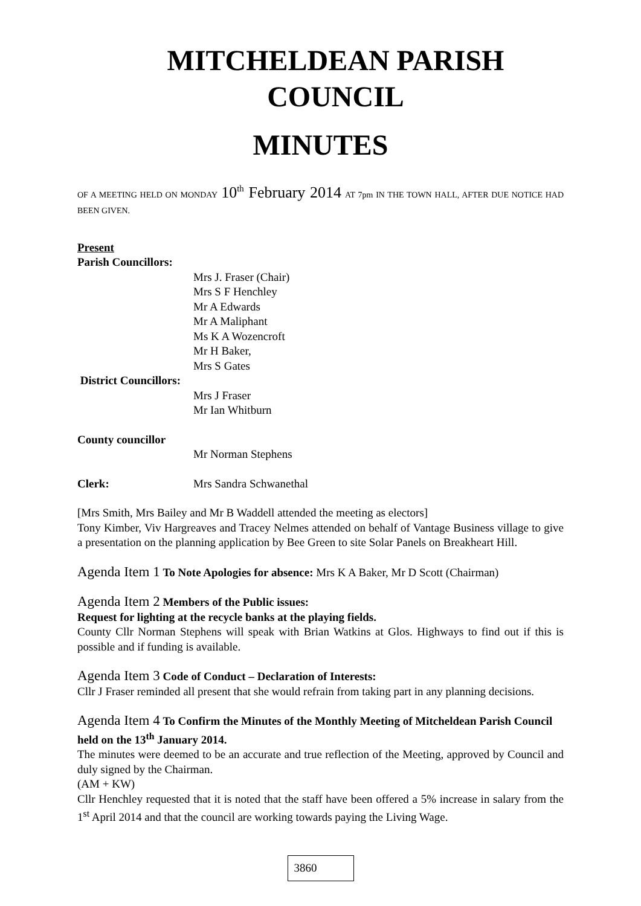MITCHELDEAN PARISH COUNCIL
MINUTES
OF A MEETING HELD ON MONDAY 10<sup>th</sup> February 2014 AT 7pm IN THE TOWN HALL, AFTER DUE NOTICE HAD BEEN GIVEN.
Present
Parish Councillors:
Mrs J. Fraser (Chair)
Mrs S F Henchley
Mr A Edwards
Mr A Maliphant
Ms K A Wozencroft
Mr H Baker,
Mrs S Gates
District Councillors:
Mrs J Fraser
Mr Ian Whitburn
County councillor
Mr Norman Stephens
Clerk: Mrs Sandra Schwanethal
[Mrs Smith, Mrs Bailey and Mr B Waddell attended the meeting as electors]
Tony Kimber, Viv Hargreaves and Tracey Nelmes attended on behalf of Vantage Business village to give a presentation on the planning application by Bee Green to site Solar Panels on Breakheart Hill.
Agenda Item 1 To Note Apologies for absence: Mrs K A Baker, Mr D Scott (Chairman)
Agenda Item 2 Members of the Public issues:
Request for lighting at the recycle banks at the playing fields.
County Cllr Norman Stephens will speak with Brian Watkins at Glos. Highways to find out if this is possible and if funding is available.
Agenda Item 3 Code of Conduct – Declaration of Interests:
Cllr J Fraser reminded all present that she would refrain from taking part in any planning decisions.
Agenda Item 4 To Confirm the Minutes of the Monthly Meeting of Mitcheldean Parish Council held on the 13<sup>th</sup> January 2014.
The minutes were deemed to be an accurate and true reflection of the Meeting, approved by Council and duly signed by the Chairman.
(AM + KW)
Cllr Henchley requested that it is noted that the staff have been offered a 5% increase in salary from the 1<sup>st</sup> April 2014 and that the council are working towards paying the Living Wage.
3860